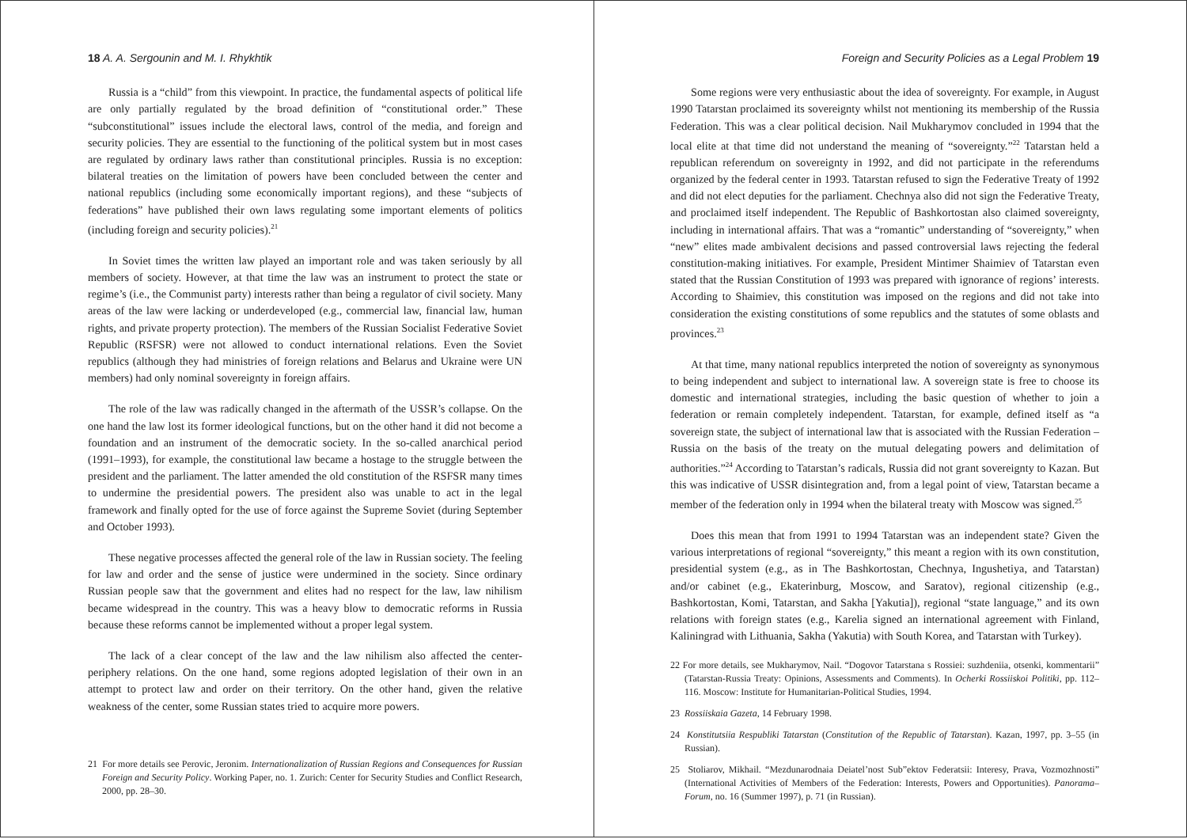18 A. A. Sergounin and M. I. Rhykhtik
Russia is a “child” from this viewpoint. In practice, the fundamental aspects of political life are only partially regulated by the broad definition of “constitutional order.” These “subconstitutional” issues include the electoral laws, control of the media, and foreign and security policies. They are essential to the functioning of the political system but in most cases are regulated by ordinary laws rather than constitutional principles. Russia is no exception: bilateral treaties on the limitation of powers have been concluded between the center and national republics (including some economically important regions), and these “subjects of federations” have published their own laws regulating some important elements of politics (including foreign and security policies).<sup>21</sup>
In Soviet times the written law played an important role and was taken seriously by all members of society. However, at that time the law was an instrument to protect the state or regime’s (i.e., the Communist party) interests rather than being a regulator of civil society. Many areas of the law were lacking or underdeveloped (e.g., commercial law, financial law, human rights, and private property protection). The members of the Russian Socialist Federative Soviet Republic (RSFSR) were not allowed to conduct international relations. Even the Soviet republics (although they had ministries of foreign relations and Belarus and Ukraine were UN members) had only nominal sovereignty in foreign affairs.
The role of the law was radically changed in the aftermath of the USSR’s collapse. On the one hand the law lost its former ideological functions, but on the other hand it did not become a foundation and an instrument of the democratic society. In the so-called anarchical period (1991–1993), for example, the constitutional law became a hostage to the struggle between the president and the parliament. The latter amended the old constitution of the RSFSR many times to undermine the presidential powers. The president also was unable to act in the legal framework and finally opted for the use of force against the Supreme Soviet (during September and October 1993).
These negative processes affected the general role of the law in Russian society. The feeling for law and order and the sense of justice were undermined in the society. Since ordinary Russian people saw that the government and elites had no respect for the law, law nihilism became widespread in the country. This was a heavy blow to democratic reforms in Russia because these reforms cannot be implemented without a proper legal system.
The lack of a clear concept of the law and the law nihilism also affected the center-periphery relations. On the one hand, some regions adopted legislation of their own in an attempt to protect law and order on their territory. On the other hand, given the relative weakness of the center, some Russian states tried to acquire more powers.
21 For more details see Perovic, Jeronim. Internationalization of Russian Regions and Consequences for Russian Foreign and Security Policy. Working Paper, no. 1. Zurich: Center for Security Studies and Conflict Research, 2000, pp. 28–30.
Foreign and Security Policies as a Legal Problem 19
Some regions were very enthusiastic about the idea of sovereignty. For example, in August 1990 Tatarstan proclaimed its sovereignty whilst not mentioning its membership of the Russia Federation. This was a clear political decision. Nail Mukharymov concluded in 1994 that the local elite at that time did not understand the meaning of “sovereignty.”<sup>22</sup> Tatarstan held a republican referendum on sovereignty in 1992, and did not participate in the referendums organized by the federal center in 1993. Tatarstan refused to sign the Federative Treaty of 1992 and did not elect deputies for the parliament. Chechnya also did not sign the Federative Treaty, and proclaimed itself independent. The Republic of Bashkortostan also claimed sovereignty, including in international affairs. That was a “romantic” understanding of “sovereignty,” when “new” elites made ambivalent decisions and passed controversial laws rejecting the federal constitution-making initiatives. For example, President Mintimer Shaimiev of Tatarstan even stated that the Russian Constitution of 1993 was prepared with ignorance of regions’ interests. According to Shaimiev, this constitution was imposed on the regions and did not take into consideration the existing constitutions of some republics and the statutes of some oblasts and provinces.<sup>23</sup>
At that time, many national republics interpreted the notion of sovereignty as synonymous to being independent and subject to international law. A sovereign state is free to choose its domestic and international strategies, including the basic question of whether to join a federation or remain completely independent. Tatarstan, for example, defined itself as “a sovereign state, the subject of international law that is associated with the Russian Federation – Russia on the basis of the treaty on the mutual delegating powers and delimitation of authorities.”<sup>24</sup> According to Tatarstan’s radicals, Russia did not grant sovereignty to Kazan. But this was indicative of USSR disintegration and, from a legal point of view, Tatarstan became a member of the federation only in 1994 when the bilateral treaty with Moscow was signed.<sup>25</sup>
Does this mean that from 1991 to 1994 Tatarstan was an independent state? Given the various interpretations of regional “sovereignty,” this meant a region with its own constitution, presidential system (e.g., as in The Bashkortostan, Chechnya, Ingushetiya, and Tatarstan) and/or cabinet (e.g., Ekaterinburg, Moscow, and Saratov), regional citizenship (e.g., Bashkortostan, Komi, Tatarstan, and Sakha [Yakutia]), regional “state language,” and its own relations with foreign states (e.g., Karelia signed an international agreement with Finland, Kaliningrad with Lithuania, Sakha (Yakutia) with South Korea, and Tatarstan with Turkey).
22 For more details, see Mukharymov, Nail. “Dogovor Tatarstana s Rossiei: suzhdeniia, otsenki, kommentarii” (Tatarstan-Russia Treaty: Opinions, Assessments and Comments). In Ocherki Rossiiskoi Politiki, pp. 112–116. Moscow: Institute for Humanitarian-Political Studies, 1994.
23 Rossiiskaia Gazeta, 14 February 1998.
24 Konstitutsiia Respubliki Tatarstan (Constitution of the Republic of Tatarstan). Kazan, 1997, pp. 3–55 (in Russian).
25 Stoliarov, Mikhail. “Mezdunarodnaia Deiatel’nost Sub”ektov Federatsii: Interesy, Prava, Vozmozhnosti” (International Activities of Members of the Federation: Interests, Powers and Opportunities). Panorama–Forum, no. 16 (Summer 1997), p. 71 (in Russian).